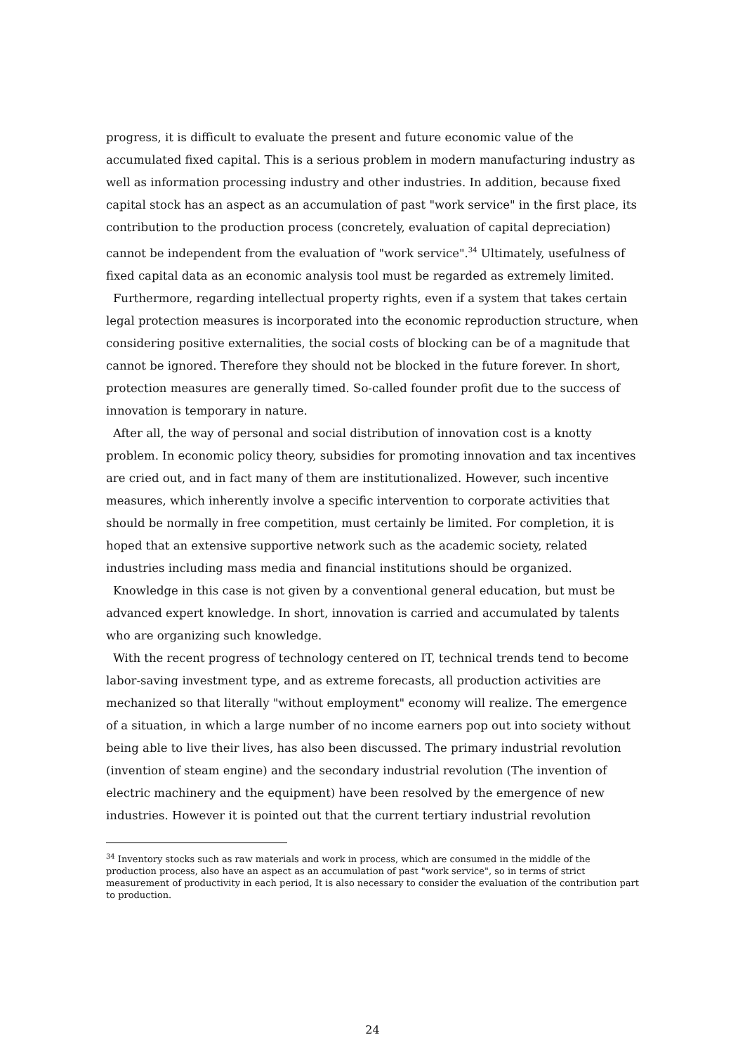progress, it is difficult to evaluate the present and future economic value of the accumulated fixed capital. This is a serious problem in modern manufacturing industry as well as information processing industry and other industries. In addition, because fixed capital stock has an aspect as an accumulation of past "work service" in the first place, its contribution to the production process (concretely, evaluation of capital depreciation) cannot be independent from the evaluation of "work service".<sup>34</sup> Ultimately, usefulness of fixed capital data as an economic analysis tool must be regarded as extremely limited.
Furthermore, regarding intellectual property rights, even if a system that takes certain legal protection measures is incorporated into the economic reproduction structure, when considering positive externalities, the social costs of blocking can be of a magnitude that cannot be ignored. Therefore they should not be blocked in the future forever. In short, protection measures are generally timed. So-called founder profit due to the success of innovation is temporary in nature.
After all, the way of personal and social distribution of innovation cost is a knotty problem. In economic policy theory, subsidies for promoting innovation and tax incentives are cried out, and in fact many of them are institutionalized. However, such incentive measures, which inherently involve a specific intervention to corporate activities that should be normally in free competition, must certainly be limited. For completion, it is hoped that an extensive supportive network such as the academic society, related industries including mass media and financial institutions should be organized.
Knowledge in this case is not given by a conventional general education, but must be advanced expert knowledge. In short, innovation is carried and accumulated by talents who are organizing such knowledge.
With the recent progress of technology centered on IT, technical trends tend to become labor-saving investment type, and as extreme forecasts, all production activities are mechanized so that literally "without employment" economy will realize. The emergence of a situation, in which a large number of no income earners pop out into society without being able to live their lives, has also been discussed. The primary industrial revolution (invention of steam engine) and the secondary industrial revolution (The invention of electric machinery and the equipment) have been resolved by the emergence of new industries. However it is pointed out that the current tertiary industrial revolution
<sup>34</sup> Inventory stocks such as raw materials and work in process, which are consumed in the middle of the production process, also have an aspect as an accumulation of past "work service", so in terms of strict measurement of productivity in each period, It is also necessary to consider the evaluation of the contribution part to production.
24